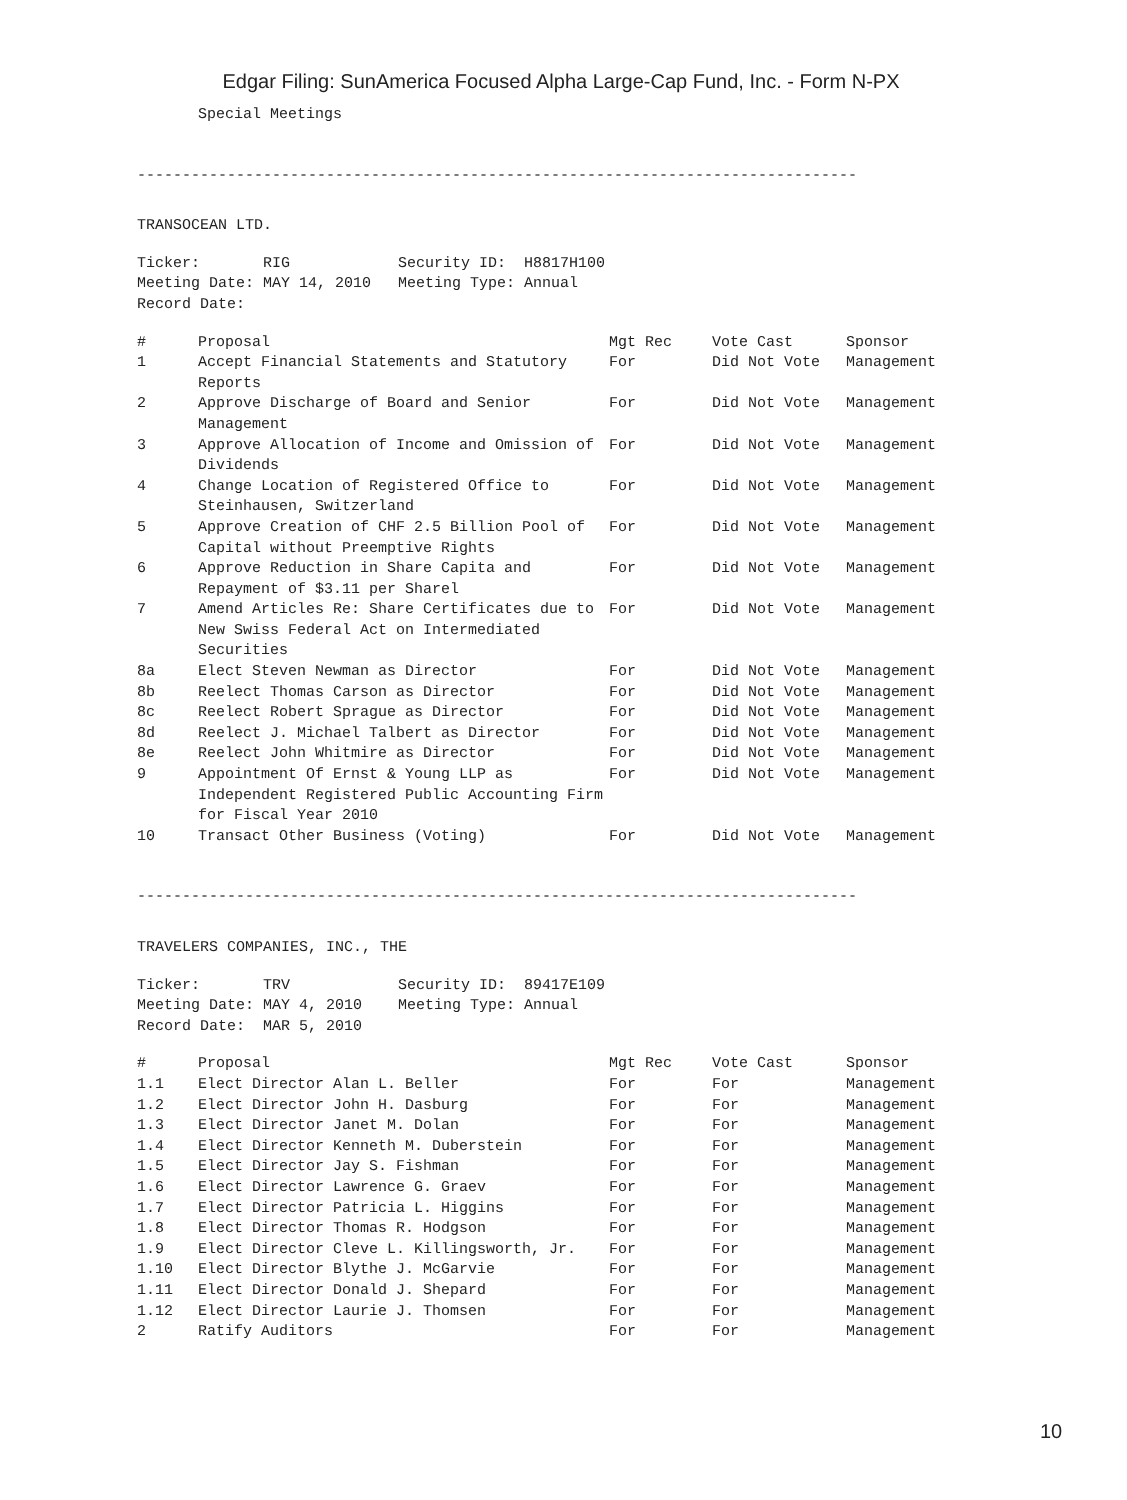Edgar Filing: SunAmerica Focused Alpha Large-Cap Fund, Inc. - Form N-PX
Special Meetings
--------------------------------------------------------------------------------
TRANSOCEAN LTD.
Ticker: RIG Security ID: H8817H100
Meeting Date: MAY 14, 2010 Meeting Type: Annual
Record Date:
| # | Proposal | Mgt Rec | Vote Cast | Sponsor |
| --- | --- | --- | --- | --- |
| 1 | Accept Financial Statements and Statutory Reports | For | Did Not Vote | Management |
| 2 | Approve Discharge of Board and Senior Management | For | Did Not Vote | Management |
| 3 | Approve Allocation of Income and Omission of Dividends | For | Did Not Vote | Management |
| 4 | Change Location of Registered Office to Steinhausen, Switzerland | For | Did Not Vote | Management |
| 5 | Approve Creation of CHF 2.5 Billion Pool of Capital without Preemptive Rights | For | Did Not Vote | Management |
| 6 | Approve Reduction in Share Capita and Repayment of $3.11 per Sharel | For | Did Not Vote | Management |
| 7 | Amend Articles Re: Share Certificates due to New Swiss Federal Act on Intermediated Securities | For | Did Not Vote | Management |
| 8a | Elect Steven Newman as Director | For | Did Not Vote | Management |
| 8b | Reelect Thomas Carson as Director | For | Did Not Vote | Management |
| 8c | Reelect Robert Sprague as Director | For | Did Not Vote | Management |
| 8d | Reelect J. Michael Talbert as Director | For | Did Not Vote | Management |
| 8e | Reelect John Whitmire as Director | For | Did Not Vote | Management |
| 9 | Appointment Of Ernst & Young LLP as Independent Registered Public Accounting Firm for Fiscal Year 2010 | For | Did Not Vote | Management |
| 10 | Transact Other Business (Voting) | For | Did Not Vote | Management |
--------------------------------------------------------------------------------
TRAVELERS COMPANIES, INC., THE
Ticker: TRV Security ID: 89417E109
Meeting Date: MAY 4, 2010 Meeting Type: Annual
Record Date: MAR 5, 2010
| # | Proposal | Mgt Rec | Vote Cast | Sponsor |
| --- | --- | --- | --- | --- |
| 1.1 | Elect Director Alan L. Beller | For | For | Management |
| 1.2 | Elect Director John H. Dasburg | For | For | Management |
| 1.3 | Elect Director Janet M. Dolan | For | For | Management |
| 1.4 | Elect Director Kenneth M. Duberstein | For | For | Management |
| 1.5 | Elect Director Jay S. Fishman | For | For | Management |
| 1.6 | Elect Director Lawrence G. Graev | For | For | Management |
| 1.7 | Elect Director Patricia L. Higgins | For | For | Management |
| 1.8 | Elect Director Thomas R. Hodgson | For | For | Management |
| 1.9 | Elect Director Cleve L. Killingsworth, Jr. | For | For | Management |
| 1.10 | Elect Director Blythe J. McGarvie | For | For | Management |
| 1.11 | Elect Director Donald J. Shepard | For | For | Management |
| 1.12 | Elect Director Laurie J. Thomsen | For | For | Management |
| 2 | Ratify Auditors | For | For | Management |
10